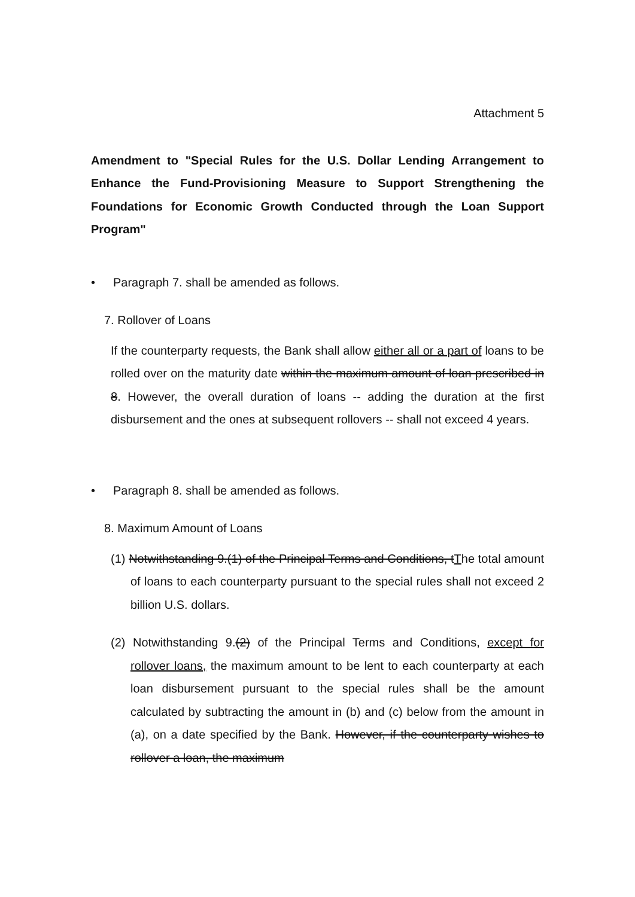Attachment 5
Amendment to "Special Rules for the U.S. Dollar Lending Arrangement to Enhance the Fund-Provisioning Measure to Support Strengthening the Foundations for Economic Growth Conducted through the Loan Support Program"
• Paragraph 7. shall be amended as follows.
7. Rollover of Loans
If the counterparty requests, the Bank shall allow either all or a part of loans to be rolled over on the maturity date within the maximum amount of loan prescribed in 8. However, the overall duration of loans -- adding the duration at the first disbursement and the ones at subsequent rollovers -- shall not exceed 4 years.
• Paragraph 8. shall be amended as follows.
8. Maximum Amount of Loans
(1) Notwithstanding 9.(1) of the Principal Terms and Conditions, tThe total amount of loans to each counterparty pursuant to the special rules shall not exceed 2 billion U.S. dollars.
(2) Notwithstanding 9.(2) of the Principal Terms and Conditions, except for rollover loans, the maximum amount to be lent to each counterparty at each loan disbursement pursuant to the special rules shall be the amount calculated by subtracting the amount in (b) and (c) below from the amount in (a), on a date specified by the Bank. However, if the counterparty wishes to rollover a loan, the maximum